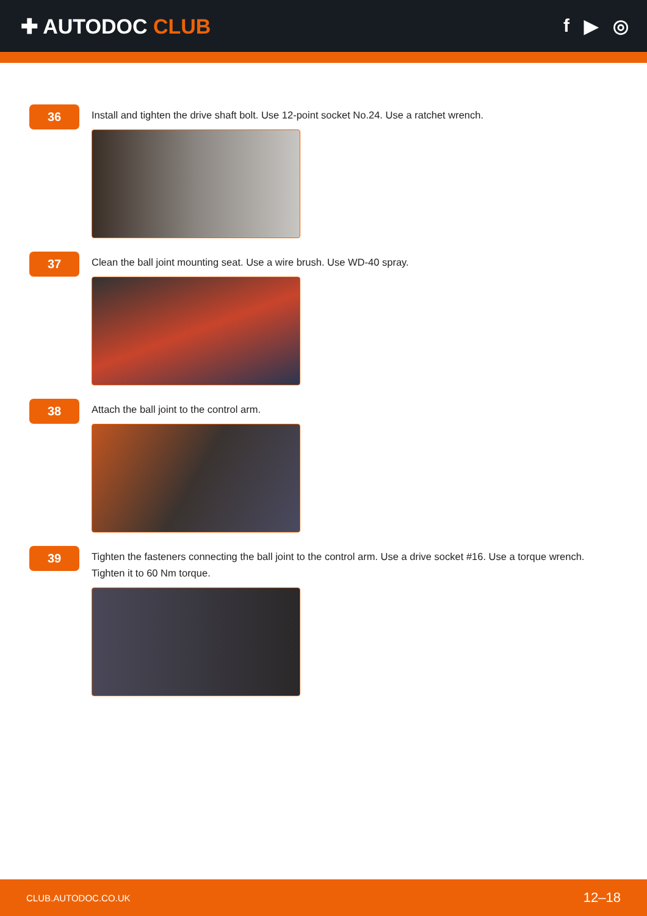✚ AUTODOC CLUB f ▶ ◎
36
Install and tighten the drive shaft bolt. Use 12-point socket No.24. Use a ratchet wrench.
37
Clean the ball joint mounting seat. Use a wire brush. Use WD-40 spray.
38
Attach the ball joint to the control arm.
39
Tighten the fasteners connecting the ball joint to the control arm. Use a drive socket #16. Use a torque wrench. Tighten it to 60 Nm torque.
CLUB.AUTODOC.CO.UK 12–18